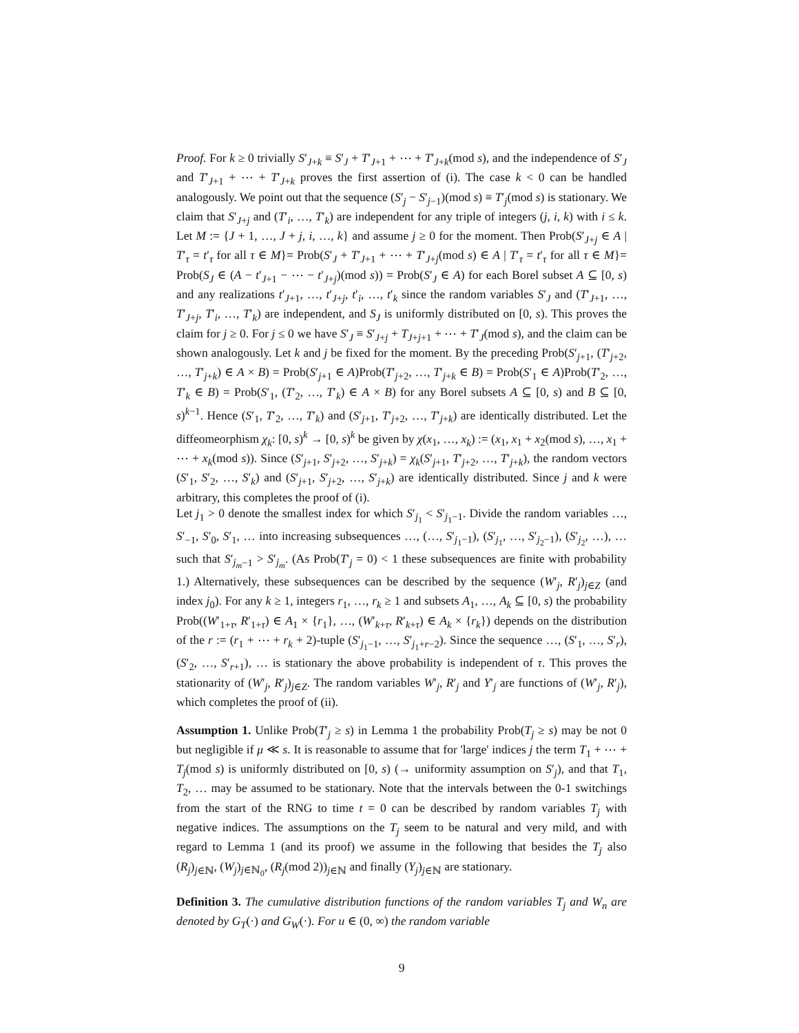Proof. For k ≥ 0 trivially S′<sub>J+k</sub> ≡ S′<sub>J</sub> + T′<sub>J+1</sub> + ⋯ + T′<sub>J+k</sub>(mod s), and the independence of S′<sub>J</sub> and T′<sub>J+1</sub> + ⋯ + T′<sub>J+k</sub> proves the first assertion of (i). The case k < 0 can be handled analogously. We point out that the sequence (S′<sub>j</sub> − S′<sub>j−1</sub>)(mod s) ≡ T′<sub>j</sub>(mod s) is stationary. We claim that S′<sub>J+j</sub> and (T′<sub>i</sub>, …, T′<sub>k</sub>) are independent for any triple of integers (j, i, k) with i ≤ k. Let M := {J + 1, …, J + j, i, …, k} and assume j ≥ 0 for the moment. Then Prob(S′<sub>J+j</sub> ∈ A | T′<sub>τ</sub> = t′<sub>τ</sub> for all τ ∈ M}= Prob(S′<sub>J</sub> + T′<sub>J+1</sub> + ⋯ + T′<sub>J+j</sub>(mod s) ∈ A | T′<sub>τ</sub> = t′<sub>τ</sub> for all τ ∈ M}= Prob(S<sub>J</sub> ∈ (A − t′<sub>J+1</sub> − ⋯ − t′<sub>J+j</sub>)(mod s)) = Prob(S′<sub>J</sub> ∈ A) for each Borel subset A ⊆ [0, s) and any realizations t′<sub>J+1</sub>, …, t′<sub>J+j</sub>, t′<sub>i</sub>, …, t′<sub>k</sub> since the random variables S′<sub>J</sub> and (T′<sub>J+1</sub>, …, T′<sub>J+j</sub>, T′<sub>i</sub>, …, T′<sub>k</sub>) are independent, and S<sub>J</sub> is uniformly distributed on [0, s). This proves the claim for j ≥ 0. For j ≤ 0 we have S′<sub>J</sub> ≡ S′<sub>J+j</sub> + T<sub>J+j+1</sub> + ⋯ + T′<sub>J</sub>(mod s), and the claim can be shown analogously. Let k and j be fixed for the moment. By the preceding Prob(S′<sub>j+1</sub>, (T′<sub>j+2</sub>, …, T′<sub>j+k</sub>) ∈ A × B) = Prob(S′<sub>j+1</sub> ∈ A)Prob(T′<sub>j+2</sub>, …, T′<sub>j+k</sub> ∈ B) = Prob(S′<sub>1</sub> ∈ A)Prob(T′<sub>2</sub>, …, T′<sub>k</sub> ∈ B) = Prob(S′<sub>1</sub>, (T′<sub>2</sub>, …, T′<sub>k</sub>) ∈ A × B) for any Borel subsets A ⊆ [0, s) and B ⊆ [0, s)<sup>k−1</sup>. Hence (S′<sub>1</sub>, T′<sub>2</sub>, …, T′<sub>k</sub>) and (S′<sub>j+1</sub>, T′<sub>j+2</sub>, …, T′<sub>j+k</sub>) are identically distributed. Let the diffeomeorphism χ<sub>k</sub>: [0, s)<sup>k</sup> → [0, s)<sup>k</sup> be given by χ(x<sub>1</sub>, …, x<sub>k</sub>) := (x<sub>1</sub>, x<sub>1</sub> + x<sub>2</sub>(mod s), …, x<sub>1</sub> + ⋯ + x<sub>k</sub>(mod s)). Since (S′<sub>j+1</sub>, S′<sub>j+2</sub>, …, S′<sub>j+k</sub>) = χ<sub>k</sub>(S′<sub>j+1</sub>, T′<sub>j+2</sub>, …, T′<sub>j+k</sub>), the random vectors (S′<sub>1</sub>, S′<sub>2</sub>, …, S′<sub>k</sub>) and (S′<sub>j+1</sub>, S′<sub>j+2</sub>, …, S′<sub>j+k</sub>) are identically distributed. Since j and k were arbitrary, this completes the proof of (i).
Let j<sub>1</sub> > 0 denote the smallest index for which S′<sub>j<sub>1</sub></sub> < S′<sub>j<sub>1</sub>−1</sub>. Divide the random variables …, S′<sub>−1</sub>, S′<sub>0</sub>, S′<sub>1</sub>, … into increasing subsequences …, (…, S′<sub>j<sub>1</sub>−1</sub>), (S′<sub>j<sub>1</sub></sub>, …, S′<sub>j<sub>2</sub>−1</sub>), (S′<sub>j<sub>2</sub></sub>, …), … such that S′<sub>j<sub>m</sub>−1</sub> > S′<sub>j<sub>m</sub></sub>. (As Prob(T′<sub>j</sub> = 0) < 1 these subsequences are finite with probability 1.) Alternatively, these subsequences can be described by the sequence (W′<sub>j</sub>, R′<sub>j</sub>)<sub>j∈Z</sub> (and index j<sub>0</sub>). For any k ≥ 1, integers r<sub>1</sub>, …, r<sub>k</sub> ≥ 1 and subsets A<sub>1</sub>, …, A<sub>k</sub> ⊆ [0, s) the probability Prob((W′<sub>1+τ</sub>, R′<sub>1+τ</sub>) ∈ A<sub>1</sub> × {r<sub>1</sub>}, …, (W′<sub>k+τ</sub>, R′<sub>k+τ</sub>) ∈ A<sub>k</sub> × {r<sub>k</sub>}) depends on the distribution of the r := (r<sub>1</sub> + ⋯ + r<sub>k</sub> + 2)-tuple (S′<sub>j<sub>1</sub>−1</sub>, …, S′<sub>j<sub>1</sub>+r−2</sub>). Since the sequence …, (S′<sub>1</sub>, …, S′<sub>r</sub>), (S′<sub>2</sub>, …, S′<sub>r+1</sub>), … is stationary the above probability is independent of τ. This proves the stationarity of (W′<sub>j</sub>, R′<sub>j</sub>)<sub>j∈Z</sub>. The random variables W′<sub>j</sub>, R′<sub>j</sub> and Y′<sub>j</sub> are functions of (W′<sub>j</sub>, R′<sub>j</sub>), which completes the proof of (ii).
Assumption 1. Unlike Prob(T′<sub>j</sub> ≥ s) in Lemma 1 the probability Prob(T<sub>j</sub> ≥ s) may be not 0 but negligible if μ ≪ s. It is reasonable to assume that for 'large' indices j the term T<sub>1</sub> + ⋯ + T<sub>j</sub>(mod s) is uniformly distributed on [0, s) (→ uniformity assumption on S′<sub>j</sub>), and that T<sub>1</sub>, T<sub>2</sub>, … may be assumed to be stationary. Note that the intervals between the 0-1 switchings from the start of the RNG to time t = 0 can be described by random variables T<sub>j</sub> with negative indices. The assumptions on the T<sub>j</sub> seem to be natural and very mild, and with regard to Lemma 1 (and its proof) we assume in the following that besides the T<sub>j</sub> also (R<sub>j</sub>)<sub>j∈ℕ</sub>, (W<sub>j</sub>)<sub>j∈ℕ<sub>0</sub></sub>, (R<sub>j</sub>(mod 2))<sub>j∈ℕ</sub> and finally (Y<sub>j</sub>)<sub>j∈ℕ</sub> are stationary.
Definition 3. The cumulative distribution functions of the random variables T<sub>j</sub> and W<sub>n</sub> are denoted by G<sub>T</sub>(·) and G<sub>W</sub>(·). For u ∈ (0, ∞) the random variable
9